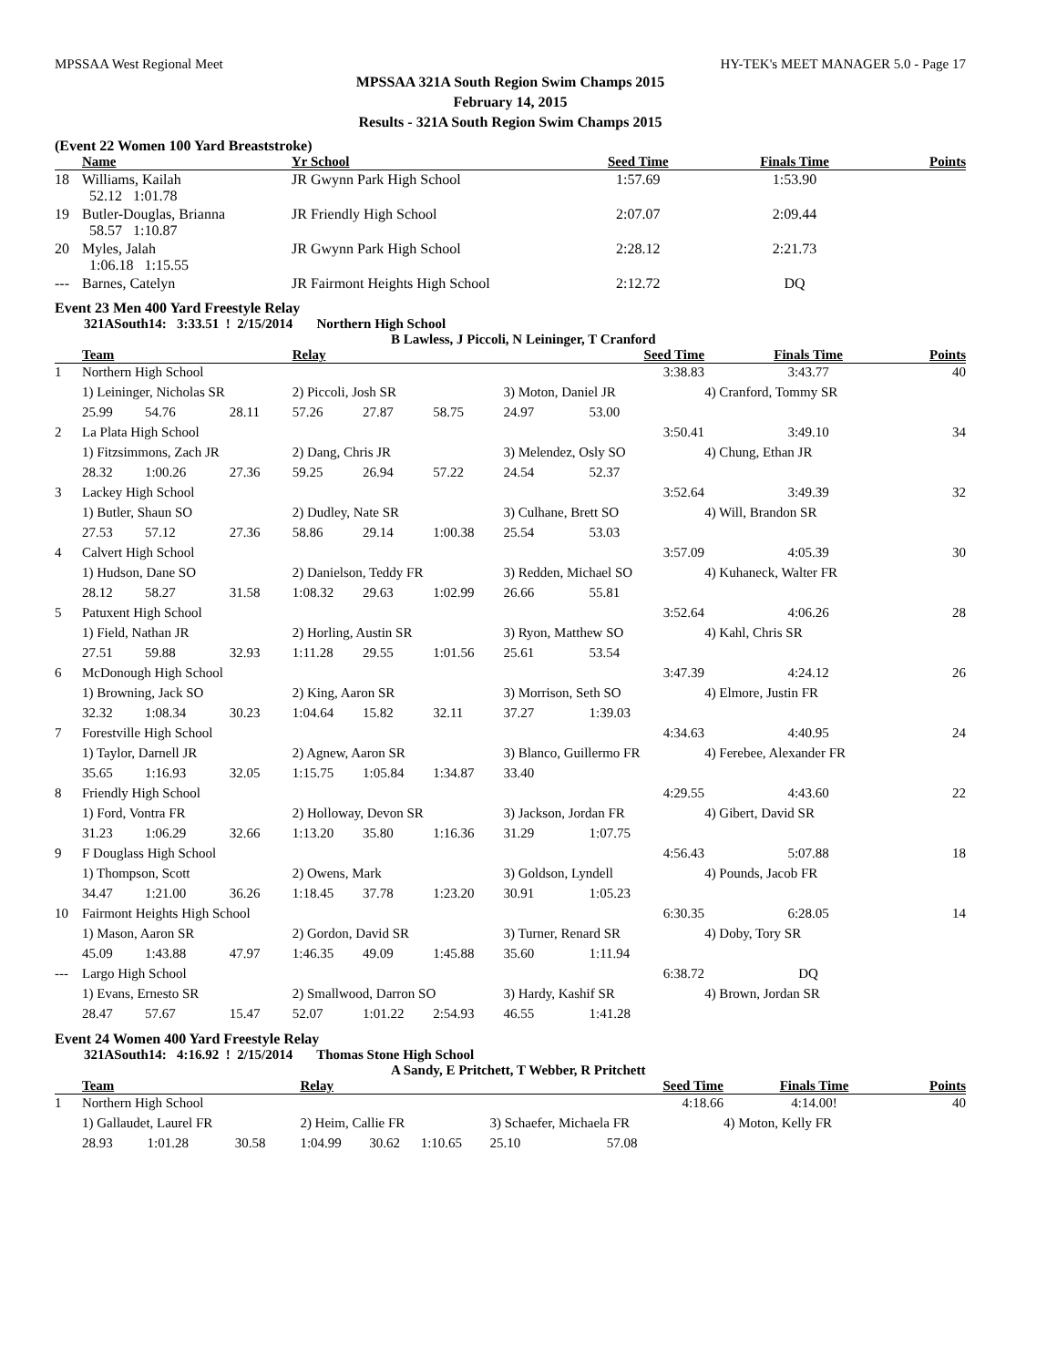MPSSAA West Regional Meet HY-TEK's MEET MANAGER 5.0 - Page 17
MPSSAA 321A South Region Swim Champs 2015
February 14, 2015
Results - 321A South Region Swim Champs 2015
(Event 22 Women 100 Yard Breaststroke)
| | Name | Yr School | Seed Time | Finals Time | Points |
| --- | --- | --- | --- | --- | --- |
| 18 | Williams, Kailah 52.12 1:01.78 | JR Gwynn Park High School | 1:57.69 | 1:53.90 | |
| 19 | Butler-Douglas, Brianna 58.57 1:10.87 | JR Friendly High School | 2:07.07 | 2:09.44 | |
| 20 | Myles, Jalah 1:06.18 1:15.55 | JR Gwynn Park High School | 2:28.12 | 2:21.73 | |
| --- | Barnes, Catelyn | JR Fairmont Heights High School | 2:12.72 | DQ | |
Event 23 Men 400 Yard Freestyle Relay
321ASouth14: 3:33.51 ! 2/15/2014 Northern High School
B Lawless, J Piccoli, N Leininger, T Cranford
| | Team | | | Relay | | | Seed Time | | Finals Time | Points |
| --- | --- | --- | --- | --- | --- | --- | --- | --- | --- | --- |
| 1 | Northern High School 3:38.83 | | | | | | | | 3:43.77 | 40 |
| | 1) Leininger, Nicholas SR | | | 2) Piccoli, Josh SR | | | 3) Moton, Daniel JR | | 4) Cranford, Tommy SR | |
| | 25.99 | 54.76 | 28.11 | 57.26 | 27.87 | 58.75 | 24.97 | 53.00 | | |
| 2 | La Plata High School 3:50.41 | | | | | | | | 3:49.10 | 34 |
| | 1) Fitzsimmons, Zach JR | | | 2) Dang, Chris JR | | | 3) Melendez, Osly SO | | 4) Chung, Ethan JR | |
| | 28.32 | 1:00.26 | 27.36 | 59.25 | 26.94 | 57.22 | 24.54 | 52.37 | | |
| 3 | Lackey High School 3:52.64 | | | | | | | | 3:49.39 | 32 |
| | 1) Butler, Shaun SO | | | 2) Dudley, Nate SR | | | 3) Culhane, Brett SO | | 4) Will, Brandon SR | |
| | 27.53 | 57.12 | 27.36 | 58.86 | 29.14 | 1:00.38 | 25.54 | 53.03 | | |
| 4 | Calvert High School 3:57.09 | | | | | | | | 4:05.39 | 30 |
| | 1) Hudson, Dane SO | | | 2) Danielson, Teddy FR | | | 3) Redden, Michael SO | | 4) Kuhaneck, Walter FR | |
| | 28.12 | 58.27 | 31.58 | 1:08.32 | 29.63 | 1:02.99 | 26.66 | 55.81 | | |
| 5 | Patuxent High School 3:52.64 | | | | | | | | 4:06.26 | 28 |
| | 1) Field, Nathan JR | | | 2) Horling, Austin SR | | | 3) Ryon, Matthew SO | | 4) Kahl, Chris SR | |
| | 27.51 | 59.88 | 32.93 | 1:11.28 | 29.55 | 1:01.56 | 25.61 | 53.54 | | |
| 6 | McDonough High School 3:47.39 | | | | | | | | 4:24.12 | 26 |
| | 1) Browning, Jack SO | | | 2) King, Aaron SR | | | 3) Morrison, Seth SO | | 4) Elmore, Justin FR | |
| | 32.32 | 1:08.34 | 30.23 | 1:04.64 | 15.82 | 32.11 | 37.27 | 1:39.03 | | |
| 7 | Forestville High School 4:34.63 | | | | | | | | 4:40.95 | 24 |
| | 1) Taylor, Darnell JR | | | 2) Agnew, Aaron SR | | | 3) Blanco, Guillermo FR | | 4) Ferebee, Alexander FR | |
| | 35.65 | 1:16.93 | 32.05 | 1:15.75 | 1:05.84 | 1:34.87 | 33.40 | | | |
| 8 | Friendly High School 4:29.55 | | | | | | | | 4:43.60 | 22 |
| | 1) Ford, Vontra FR | | | 2) Holloway, Devon SR | | | 3) Jackson, Jordan FR | | 4) Gibert, David SR | |
| | 31.23 | 1:06.29 | 32.66 | 1:13.20 | 35.80 | 1:16.36 | 31.29 | 1:07.75 | | |
| 9 | F Douglass High School 4:56.43 | | | | | | | | 5:07.88 | 18 |
| | 1) Thompson, Scott | | | 2) Owens, Mark | | | 3) Goldson, Lyndell | | 4) Pounds, Jacob FR | |
| | 34.47 | 1:21.00 | 36.26 | 1:18.45 | 37.78 | 1:23.20 | 30.91 | 1:05.23 | | |
| 10 | Fairmont Heights High School 6:30.35 | | | | | | | | 6:28.05 | 14 |
| | 1) Mason, Aaron SR | | | 2) Gordon, David SR | | | 3) Turner, Renard SR | | 4) Doby, Tory SR | |
| | 45.09 | 1:43.88 | 47.97 | 1:46.35 | 49.09 | 1:45.88 | 35.60 | 1:11.94 | | |
| --- | Largo High School 6:38.72 | | | | | | | | DQ | |
| | 1) Evans, Ernesto SR | | | 2) Smallwood, Darron SO | | | 3) Hardy, Kashif SR | | 4) Brown, Jordan SR | |
| | 28.47 | 57.67 | 15.47 | 52.07 | 1:01.22 | 2:54.93 | 46.55 | 1:41.28 | | |
Event 24 Women 400 Yard Freestyle Relay
321ASouth14: 4:16.92 ! 2/15/2014 Thomas Stone High School
A Sandy, E Pritchett, T Webber, R Pritchett
| | Team | | | Relay | | | Seed Time | | Finals Time | Points |
| --- | --- | --- | --- | --- | --- | --- | --- | --- | --- | --- |
| 1 | Northern High School 4:18.66 | | | | | | | | 4:14.00! | 40 |
| | 1) Gallaudet, Laurel FR | | | 2) Heim, Callie FR | | | 3) Schaefer, Michaela FR | | 4) Moton, Kelly FR | |
| | 28.93 | 1:01.28 | 30.58 | 1:04.99 | 30.62 | 1:10.65 | 25.10 | 57.08 | | |